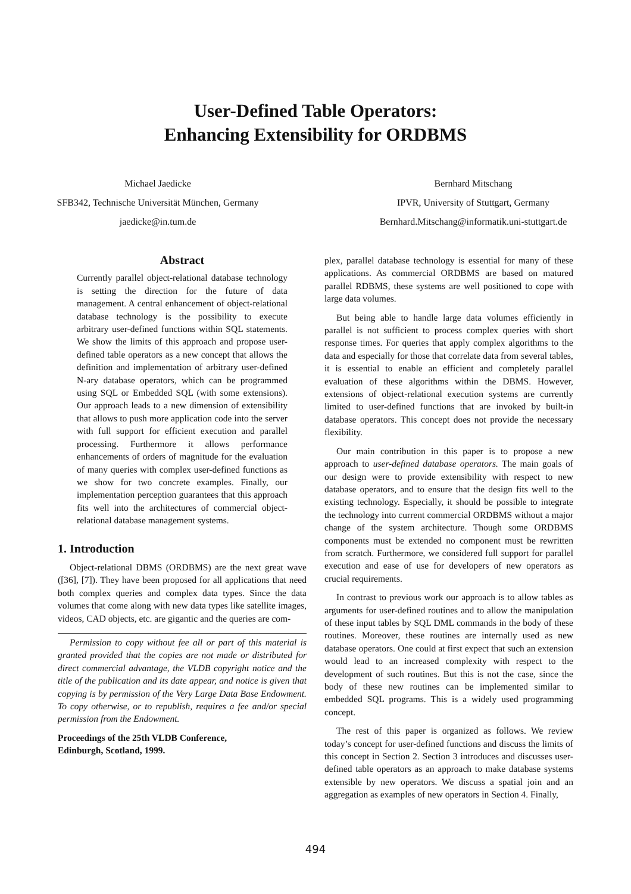User-Defined Table Operators:
Enhancing Extensibility for ORDBMS
Michael Jaedicke
SFB342, Technische Universität München, Germany
jaedicke@in.tum.de
Bernhard Mitschang
IPVR, University of Stuttgart, Germany
Bernhard.Mitschang@informatik.uni-stuttgart.de
Abstract
Currently parallel object-relational database technology is setting the direction for the future of data management. A central enhancement of object-relational database technology is the possibility to execute arbitrary user-defined functions within SQL statements. We show the limits of this approach and propose user-defined table operators as a new concept that allows the definition and implementation of arbitrary user-defined N-ary database operators, which can be programmed using SQL or Embedded SQL (with some extensions). Our approach leads to a new dimension of extensibility that allows to push more application code into the server with full support for efficient execution and parallel processing. Furthermore it allows performance enhancements of orders of magnitude for the evaluation of many queries with complex user-defined functions as we show for two concrete examples. Finally, our implementation perception guarantees that this approach fits well into the architectures of commercial object-relational database management systems.
1. Introduction
Object-relational DBMS (ORDBMS) are the next great wave ([36], [7]). They have been proposed for all applications that need both complex queries and complex data types. Since the data volumes that come along with new data types like satellite images, videos, CAD objects, etc. are gigantic and the queries are com-
Permission to copy without fee all or part of this material is granted provided that the copies are not made or distributed for direct commercial advantage, the VLDB copyright notice and the title of the publication and its date appear, and notice is given that copying is by permission of the Very Large Data Base Endowment. To copy otherwise, or to republish, requires a fee and/or special permission from the Endowment.
Proceedings of the 25th VLDB Conference,
Edinburgh, Scotland, 1999.
plex, parallel database technology is essential for many of these applications. As commercial ORDBMS are based on matured parallel RDBMS, these systems are well positioned to cope with large data volumes.
But being able to handle large data volumes efficiently in parallel is not sufficient to process complex queries with short response times. For queries that apply complex algorithms to the data and especially for those that correlate data from several tables, it is essential to enable an efficient and completely parallel evaluation of these algorithms within the DBMS. However, extensions of object-relational execution systems are currently limited to user-defined functions that are invoked by built-in database operators. This concept does not provide the necessary flexibility.
Our main contribution in this paper is to propose a new approach to user-defined database operators. The main goals of our design were to provide extensibility with respect to new database operators, and to ensure that the design fits well to the existing technology. Especially, it should be possible to integrate the technology into current commercial ORDBMS without a major change of the system architecture. Though some ORDBMS components must be extended no component must be rewritten from scratch. Furthermore, we considered full support for parallel execution and ease of use for developers of new operators as crucial requirements.
In contrast to previous work our approach is to allow tables as arguments for user-defined routines and to allow the manipulation of these input tables by SQL DML commands in the body of these routines. Moreover, these routines are internally used as new database operators. One could at first expect that such an extension would lead to an increased complexity with respect to the development of such routines. But this is not the case, since the body of these new routines can be implemented similar to embedded SQL programs. This is a widely used programming concept.
The rest of this paper is organized as follows. We review today’s concept for user-defined functions and discuss the limits of this concept in Section 2. Section 3 introduces and discusses user-defined table operators as an approach to make database systems extensible by new operators. We discuss a spatial join and an aggregation as examples of new operators in Section 4. Finally,
494